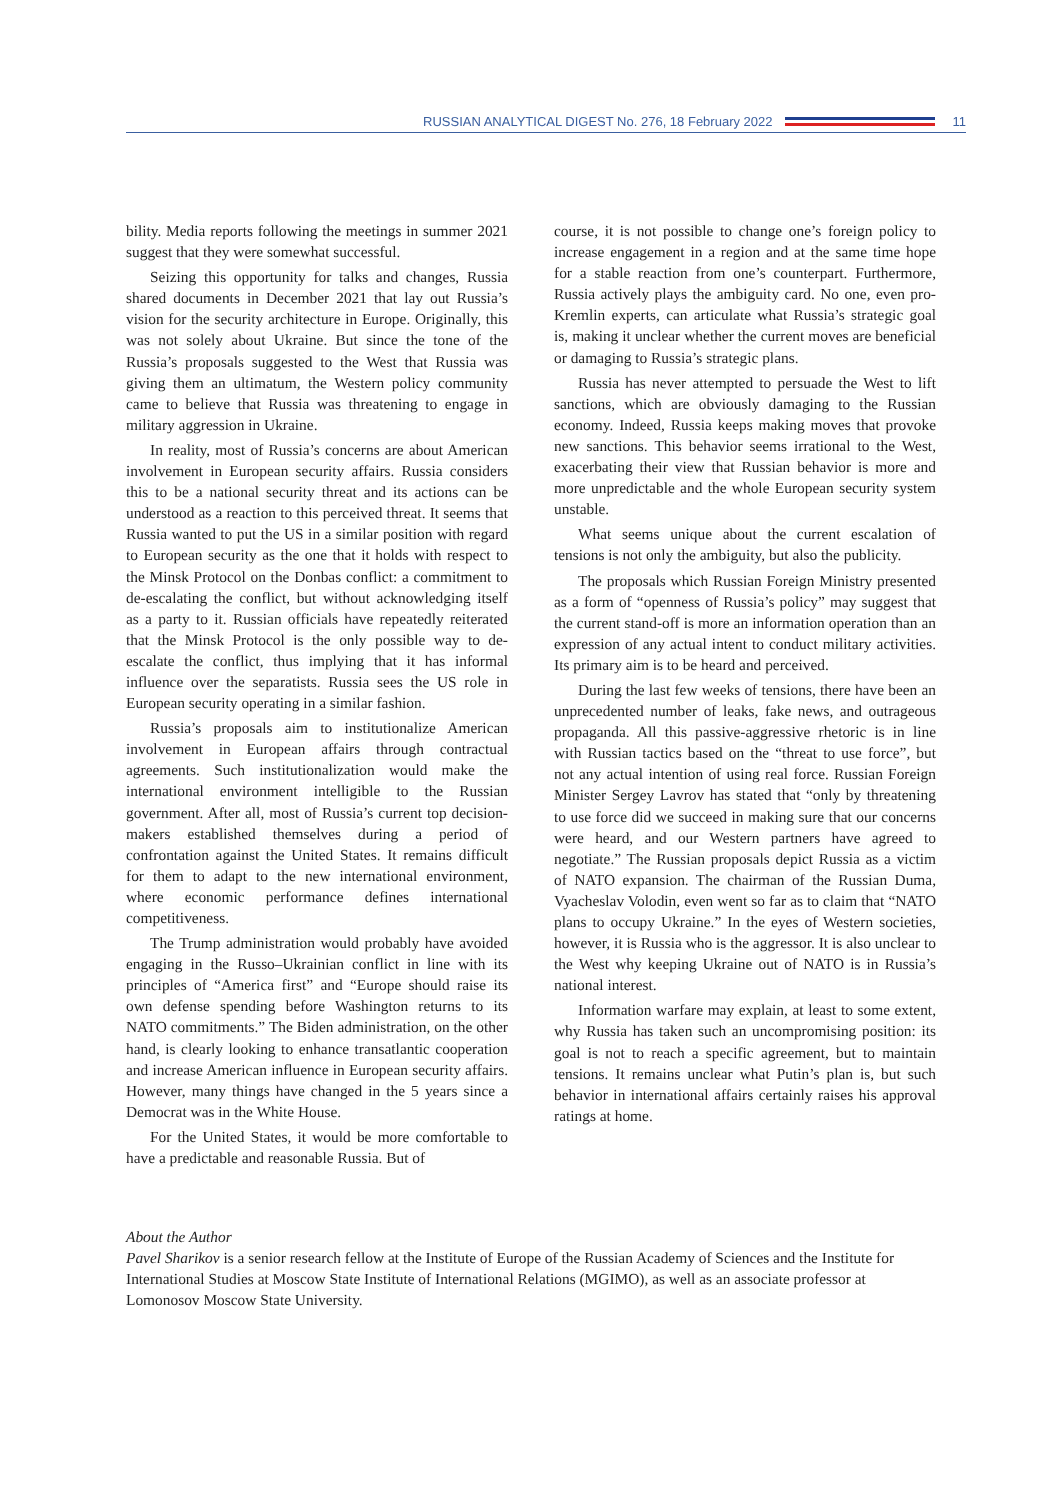RUSSIAN ANALYTICAL DIGEST No. 276, 18 February 2022
11
bility. Media reports following the meetings in summer 2021 suggest that they were somewhat successful.
Seizing this opportunity for talks and changes, Russia shared documents in December 2021 that lay out Russia’s vision for the security architecture in Europe. Originally, this was not solely about Ukraine. But since the tone of the Russia’s proposals suggested to the West that Russia was giving them an ultimatum, the Western policy community came to believe that Russia was threatening to engage in military aggression in Ukraine.
In reality, most of Russia’s concerns are about American involvement in European security affairs. Russia considers this to be a national security threat and its actions can be understood as a reaction to this perceived threat. It seems that Russia wanted to put the US in a similar position with regard to European security as the one that it holds with respect to the Minsk Protocol on the Donbas conflict: a commitment to de-escalating the conflict, but without acknowledging itself as a party to it. Russian officials have repeatedly reiterated that the Minsk Protocol is the only possible way to de-escalate the conflict, thus implying that it has informal influence over the separatists. Russia sees the US role in European security operating in a similar fashion.
Russia’s proposals aim to institutionalize American involvement in European affairs through contractual agreements. Such institutionalization would make the international environment intelligible to the Russian government. After all, most of Russia’s current top decision-makers established themselves during a period of confrontation against the United States. It remains difficult for them to adapt to the new international environment, where economic performance defines international competitiveness.
The Trump administration would probably have avoided engaging in the Russo–Ukrainian conflict in line with its principles of “America first” and “Europe should raise its own defense spending before Washington returns to its NATO commitments.” The Biden administration, on the other hand, is clearly looking to enhance transatlantic cooperation and increase American influence in European security affairs. However, many things have changed in the 5 years since a Democrat was in the White House.
For the United States, it would be more comfortable to have a predictable and reasonable Russia. But of
course, it is not possible to change one’s foreign policy to increase engagement in a region and at the same time hope for a stable reaction from one’s counterpart. Furthermore, Russia actively plays the ambiguity card. No one, even pro-Kremlin experts, can articulate what Russia’s strategic goal is, making it unclear whether the current moves are beneficial or damaging to Russia’s strategic plans.
Russia has never attempted to persuade the West to lift sanctions, which are obviously damaging to the Russian economy. Indeed, Russia keeps making moves that provoke new sanctions. This behavior seems irrational to the West, exacerbating their view that Russian behavior is more and more unpredictable and the whole European security system unstable.
What seems unique about the current escalation of tensions is not only the ambiguity, but also the publicity.
The proposals which Russian Foreign Ministry presented as a form of “openness of Russia’s policy” may suggest that the current stand-off is more an information operation than an expression of any actual intent to conduct military activities. Its primary aim is to be heard and perceived.
During the last few weeks of tensions, there have been an unprecedented number of leaks, fake news, and outrageous propaganda. All this passive-aggressive rhetoric is in line with Russian tactics based on the “threat to use force”, but not any actual intention of using real force. Russian Foreign Minister Sergey Lavrov has stated that “only by threatening to use force did we succeed in making sure that our concerns were heard, and our Western partners have agreed to negotiate.” The Russian proposals depict Russia as a victim of NATO expansion. The chairman of the Russian Duma, Vyacheslav Volodin, even went so far as to claim that “NATO plans to occupy Ukraine.” In the eyes of Western societies, however, it is Russia who is the aggressor. It is also unclear to the West why keeping Ukraine out of NATO is in Russia’s national interest.
Information warfare may explain, at least to some extent, why Russia has taken such an uncompromising position: its goal is not to reach a specific agreement, but to maintain tensions. It remains unclear what Putin’s plan is, but such behavior in international affairs certainly raises his approval ratings at home.
About the Author
Pavel Sharikov is a senior research fellow at the Institute of Europe of the Russian Academy of Sciences and the Institute for International Studies at Moscow State Institute of International Relations (MGIMO), as well as an associate professor at Lomonosov Moscow State University.